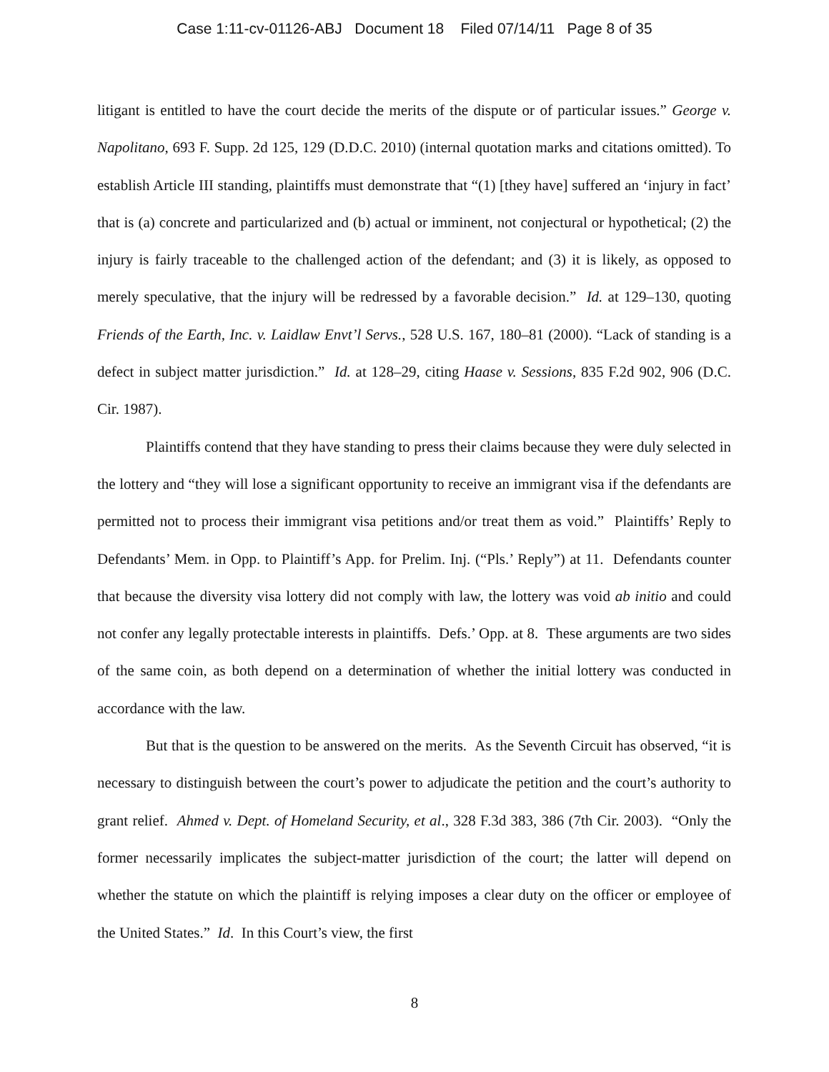Case 1:11-cv-01126-ABJ Document 18 Filed 07/14/11 Page 8 of 35
litigant is entitled to have the court decide the merits of the dispute or of particular issues.” George v. Napolitano, 693 F. Supp. 2d 125, 129 (D.D.C. 2010) (internal quotation marks and citations omitted). To establish Article III standing, plaintiffs must demonstrate that “(1) [they have] suffered an ‘injury in fact’ that is (a) concrete and particularized and (b) actual or imminent, not conjectural or hypothetical; (2) the injury is fairly traceable to the challenged action of the defendant; and (3) it is likely, as opposed to merely speculative, that the injury will be redressed by a favorable decision.” Id. at 129–130, quoting Friends of the Earth, Inc. v. Laidlaw Envt’l Servs., 528 U.S. 167, 180–81 (2000). “Lack of standing is a defect in subject matter jurisdiction.” Id. at 128–29, citing Haase v. Sessions, 835 F.2d 902, 906 (D.C. Cir. 1987).
Plaintiffs contend that they have standing to press their claims because they were duly selected in the lottery and “they will lose a significant opportunity to receive an immigrant visa if the defendants are permitted not to process their immigrant visa petitions and/or treat them as void.” Plaintiffs’ Reply to Defendants’ Mem. in Opp. to Plaintiff’s App. for Prelim. Inj. (“Pls.’ Reply”) at 11. Defendants counter that because the diversity visa lottery did not comply with law, the lottery was void ab initio and could not confer any legally protectable interests in plaintiffs. Defs.’ Opp. at 8. These arguments are two sides of the same coin, as both depend on a determination of whether the initial lottery was conducted in accordance with the law.
But that is the question to be answered on the merits. As the Seventh Circuit has observed, “it is necessary to distinguish between the court’s power to adjudicate the petition and the court’s authority to grant relief. Ahmed v. Dept. of Homeland Security, et al., 328 F.3d 383, 386 (7th Cir. 2003). “Only the former necessarily implicates the subject-matter jurisdiction of the court; the latter will depend on whether the statute on which the plaintiff is relying imposes a clear duty on the officer or employee of the United States.” Id. In this Court’s view, the first
8